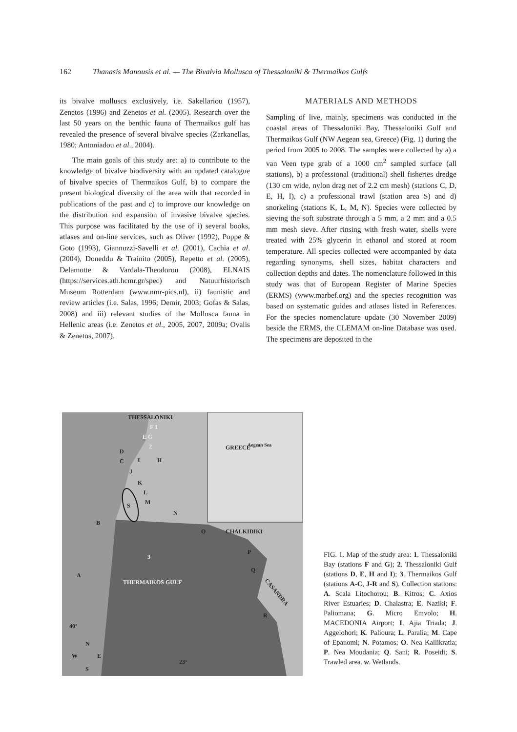162 Thanasis Manousis et al. — The Bivalvia Mollusca of Thessaloniki & Thermaikos Gulfs
its bivalve molluscs exclusively, i.e. Sakellariou (1957), Zenetos (1996) and Zenetos et al. (2005). Research over the last 50 years on the benthic fauna of Thermaikos gulf has revealed the presence of several bivalve species (Zarkanellas, 1980; Antoniadou et al., 2004).
The main goals of this study are: a) to contribute to the knowledge of bivalve biodiversity with an updated catalogue of bivalve species of Thermaikos Gulf, b) to compare the present biological diversity of the area with that recorded in publications of the past and c) to improve our knowledge on the distribution and expansion of invasive bivalve species. This purpose was facilitated by the use of i) several books, atlases and on-line services, such as Oliver (1992), Poppe & Goto (1993), Giannuzzi-Savelli et al. (2001), Cachia et al. (2004), Doneddu & Trainito (2005), Repetto et al. (2005), Delamotte & Vardala-Theodorou (2008), ELNAIS (https://services.ath.hcmr.gr/spec) and Natuurhistorisch Museum Rotterdam (www.nmr-pics.nl), ii) faunistic and review articles (i.e. Salas, 1996; Demir, 2003; Gofas & Salas, 2008) and iii) relevant studies of the Mollusca fauna in Hellenic areas (i.e. Zenetos et al., 2005, 2007, 2009a; Ovalis & Zenetos, 2007).
MATERIALS AND METHODS
Sampling of live, mainly, specimens was conducted in the coastal areas of Thessaloniki Bay, Thessaloniki Gulf and Thermaikos Gulf (NW Aegean sea, Greece) (Fig. 1) during the period from 2005 to 2008. The samples were collected by a) a van Veen type grab of a 1000 cm<sup>2</sup> sampled surface (all stations), b) a professional (traditional) shell fisheries dredge (130 cm wide, nylon drag net of 2.2 cm mesh) (stations C, D, E, H, I), c) a professional trawl (station area S) and d) snorkeling (stations K, L, M, N). Species were collected by sieving the soft substrate through a 5 mm, a 2 mm and a 0.5 mm mesh sieve. After rinsing with fresh water, shells were treated with 25% glycerin in ethanol and stored at room temperature. All species collected were accompanied by data regarding synonyms, shell sizes, habitat characters and collection depths and dates. The nomenclature followed in this study was that of European Register of Marine Species (ERMS) (www.marbef.org) and the species recognition was based on systematic guides and atlases listed in References. For the species nomenclature update (30 November 2009) beside the ERMS, the CLEMAM on-line Database was used. The specimens are deposited in the
THESSALONIKI
F 1
E G
2
D
C
I
H
J
K
L
M
S
N
B
O
CHALKIDIKI
P
Q
3
THERMAIKOS GULF
A
R
CASANDRA
GREECE
Aegean Sea
40°
23°
N
W
E
S
FIG. 1. Map of the study area: 1. Thessaloniki Bay (stations F and G); 2. Thessaloniki Gulf (stations D, E, H and I); 3. Thermaikos Gulf (stations A-C, J-R and S). Collection stations: A. Scala Litochorou; B. Kitros; C. Axios River Estuaries; D. Chalastra; E. Naziki; F. Paliomana; G. Micro Emvolo; H. MACEDONIA Airport; I. Ajia Triada; J. Aggelohori; K. Palioura; L. Paralia; M. Cape of Epanomi; N. Potamos; O. Nea Kallikratia; P. Nea Moudania; Q. Sani; R. Poseidi; S. Trawled area. w. Wetlands.